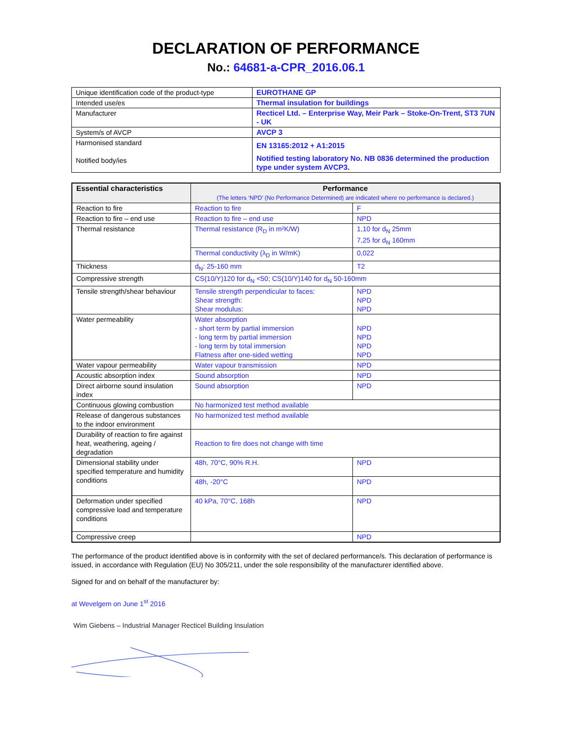DECLARATION OF PERFORMANCE
No.: 64681-a-CPR_2016.06.1
| Unique identification code of the product-type | EUROTHANE GP |
| Intended use/es | Thermal insulation for buildings |
| Manufacturer | Recticel Ltd. – Enterprise Way, Meir Park – Stoke-On-Trent, ST3 7UN - UK |
| System/s of AVCP | AVCP 3 |
| Harmonised standard Notified body/ies | EN 13165:2012 + A1:2015 Notified testing laboratory No. NB 0836 determined the production type under system AVCP3. |
| Essential characteristics | Performance (The letters ‘NPD’ (No Performance Determined) are indicated where no performance is declared.) | |
| --- | --- | --- |
| Reaction to fire | Reaction to fire | F |
| Reaction to fire – end use | Reaction to fire – end use | NPD |
| Thermal resistance | Thermal resistance (R<sub>D</sub> in m²K/W) | 1,10 for d<sub>N</sub> 25mm 7,25 for d<sub>N</sub> 160mm |
| | Thermal conductivity (λ<sub>D</sub> in W/mK) | 0,022 |
| Thickness | d<sub>N</sub>: 25-160 mm | T2 |
| Compressive strength | CS(10/Y)120 for d<sub>N</sub> <50; CS(10/Y)140 for d<sub>N</sub> 50-160mm | |
| Tensile strength/shear behaviour | Tensile strength perpendicular to faces: Shear strength: Shear modulus: | NPD NPD NPD |
| Water permeability | Water absorption - short term by partial immersion - long term by partial immersion - long term by total immersion Flatness after one-sided wetting | NPD NPD NPD NPD |
| Water vapour permeability | Water vapour transmission | NPD |
| Acoustic absorption index | Sound absorption | NPD |
| Direct airborne sound insulation index | Sound absorption | NPD |
| Continuous glowing combustion | No harmonized test method available | |
| Release of dangerous substances to the indoor environment | No harmonized test method available | |
| Durability of reaction to fire against heat, weathering, ageing / degradation | Reaction to fire does not change with time | |
| Dimensional stability under specified temperature and humidity conditions | 48h, 70°C, 90% R.H. | NPD |
| | 48h, -20°C | NPD |
| Deformation under specified compressive load and temperature conditions | 40 kPa, 70°C, 168h | NPD |
| Compressive creep | | NPD |
The performance of the product identified above is in conformity with the set of declared performance/s. This declaration of performance is issued, in accordance with Regulation (EU) No 305/211, under the sole responsibility of the manufacturer identified above.
Signed for and on behalf of the manufacturer by:
at Wevelgem on June 1<sup>st</sup> 2016
Wim Giebens – Industrial Manager Recticel Building Insulation